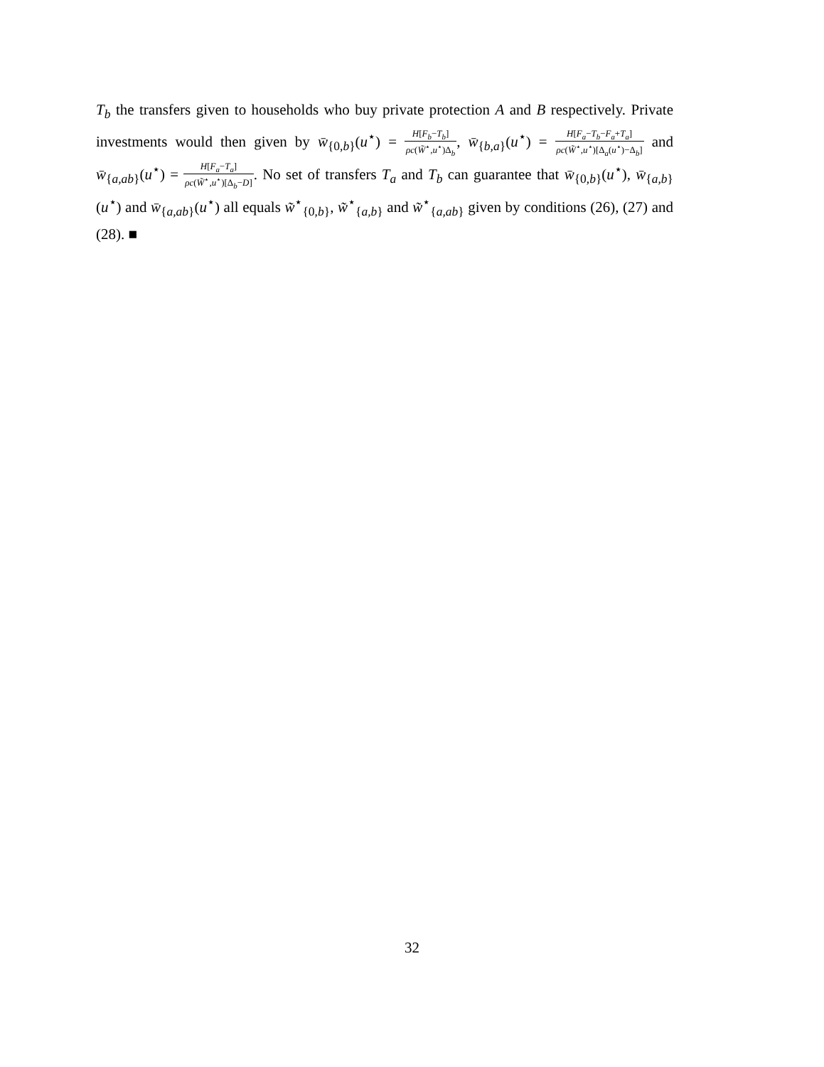T<sub>b</sub> the transfers given to households who buy private protection A and B respectively. Private investments would then given by w̄<sub>{0,b}</sub>(u<sup>⋆</sup>) = H[F<sub>b</sub>−T<sub>b</sub>] ρc(W̃<sup>⋆</sup>,u<sup>⋆</sup>)Δ<sub>b</sub>, w̄<sub>{b,a}</sub>(u<sup>⋆</sup>) = H[F<sub>a</sub>−T<sub>b</sub>−F<sub>a</sub>+T<sub>a</sub>] ρc(W̃<sup>⋆</sup>,u<sup>⋆</sup>)[Δ<sub>a</sub>(u<sup>⋆</sup>)−Δ<sub>b</sub>] and w̄<sub>{a,ab}</sub>(u<sup>⋆</sup>) = H[F<sub>a</sub>−T<sub>a</sub>] ρc(W̃<sup>⋆</sup>,u<sup>⋆</sup>)[Δ<sub>b</sub>−D]. No set of transfers T<sub>a</sub> and T<sub>b</sub> can guarantee that w̄<sub>{0,b}</sub>(u<sup>⋆</sup>), w̄<sub>{a,b}</sub>(u<sup>⋆</sup>) and w̄<sub>{a,ab}</sub>(u<sup>⋆</sup>) all equals w̃<sup>⋆</sup><sub>{0,b}</sub>, w̃<sup>⋆</sup><sub>{a,b}</sub> and w̃<sup>⋆</sup><sub>{a,ab}</sub> given by conditions (26), (27) and (28). ■
32